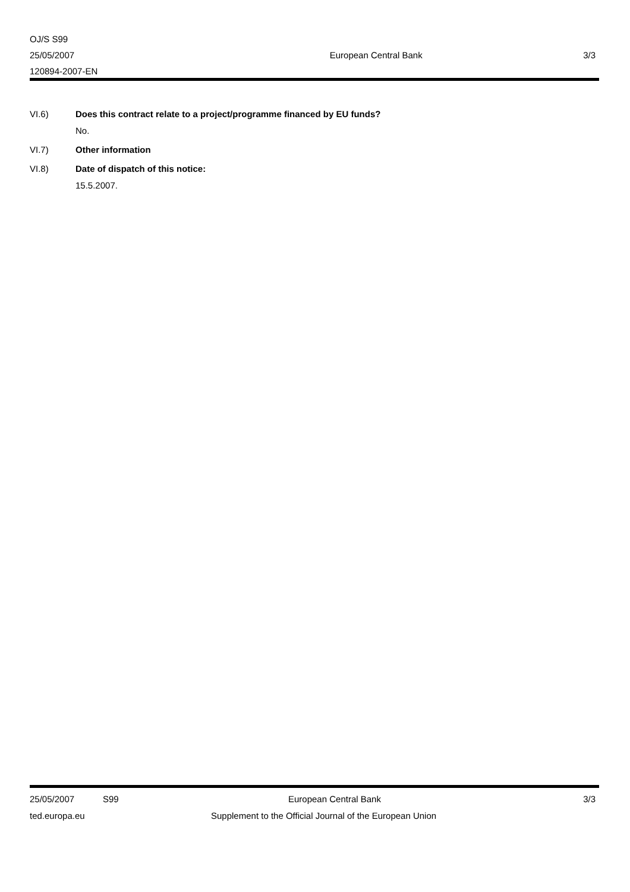OJ/S S99
25/05/2007
120894-2007-EN
European Central Bank 3/3
VI.6) Does this contract relate to a project/programme financed by EU funds?
No.
VI.7) Other information
VI.8) Date of dispatch of this notice:
15.5.2007.
25/05/2007 S99 European Central Bank 3/3
ted.europa.eu Supplement to the Official Journal of the European Union